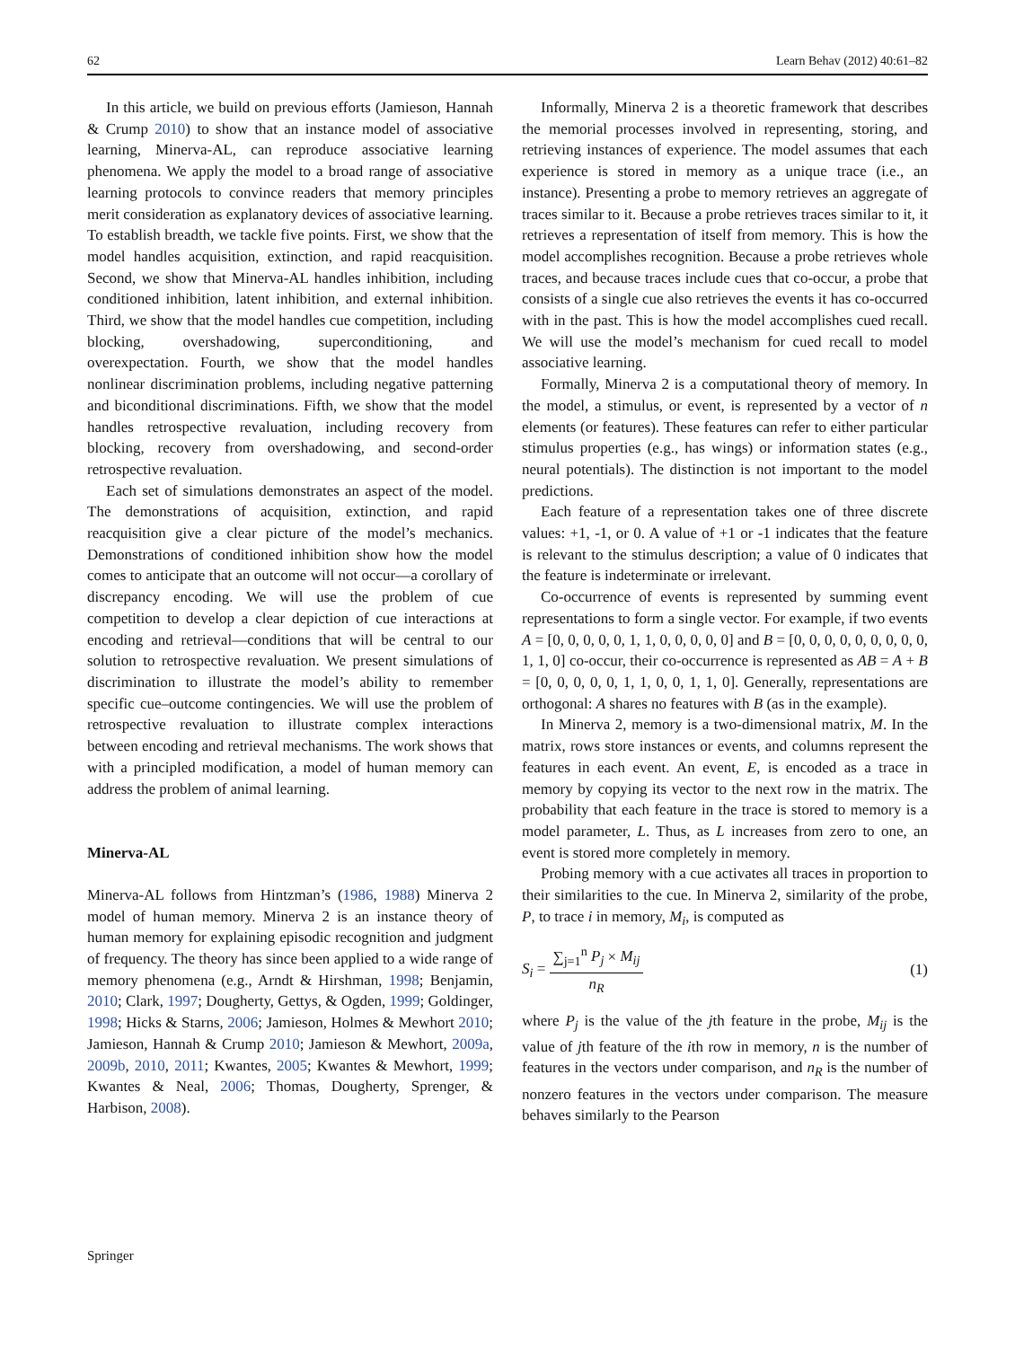62 Learn Behav (2012) 40:61–82
In this article, we build on previous efforts (Jamieson, Hannah & Crump 2010) to show that an instance model of associative learning, Minerva-AL, can reproduce associative learning phenomena. We apply the model to a broad range of associative learning protocols to convince readers that memory principles merit consideration as explanatory devices of associative learning. To establish breadth, we tackle five points. First, we show that the model handles acquisition, extinction, and rapid reacquisition. Second, we show that Minerva-AL handles inhibition, including conditioned inhibition, latent inhibition, and external inhibition. Third, we show that the model handles cue competition, including blocking, overshadowing, superconditioning, and overexpectation. Fourth, we show that the model handles nonlinear discrimination problems, including negative patterning and biconditional discriminations. Fifth, we show that the model handles retrospective revaluation, including recovery from blocking, recovery from overshadowing, and second-order retrospective revaluation.
Each set of simulations demonstrates an aspect of the model. The demonstrations of acquisition, extinction, and rapid reacquisition give a clear picture of the model’s mechanics. Demonstrations of conditioned inhibition show how the model comes to anticipate that an outcome will not occur—a corollary of discrepancy encoding. We will use the problem of cue competition to develop a clear depiction of cue interactions at encoding and retrieval—conditions that will be central to our solution to retrospective revaluation. We present simulations of discrimination to illustrate the model’s ability to remember specific cue–outcome contingencies. We will use the problem of retrospective revaluation to illustrate complex interactions between encoding and retrieval mechanisms. The work shows that with a principled modification, a model of human memory can address the problem of animal learning.
Minerva-AL
Minerva-AL follows from Hintzman’s (1986, 1988) Minerva 2 model of human memory. Minerva 2 is an instance theory of human memory for explaining episodic recognition and judgment of frequency. The theory has since been applied to a wide range of memory phenomena (e.g., Arndt & Hirshman, 1998; Benjamin, 2010; Clark, 1997; Dougherty, Gettys, & Ogden, 1999; Goldinger, 1998; Hicks & Starns, 2006; Jamieson, Holmes & Mewhort 2010; Jamieson, Hannah & Crump 2010; Jamieson & Mewhort, 2009a, 2009b, 2010, 2011; Kwantes, 2005; Kwantes & Mewhort, 1999; Kwantes & Neal, 2006; Thomas, Dougherty, Sprenger, & Harbison, 2008).
Informally, Minerva 2 is a theoretic framework that describes the memorial processes involved in representing, storing, and retrieving instances of experience. The model assumes that each experience is stored in memory as a unique trace (i.e., an instance). Presenting a probe to memory retrieves an aggregate of traces similar to it. Because a probe retrieves traces similar to it, it retrieves a representation of itself from memory. This is how the model accomplishes recognition. Because a probe retrieves whole traces, and because traces include cues that co-occur, a probe that consists of a single cue also retrieves the events it has co-occurred with in the past. This is how the model accomplishes cued recall. We will use the model’s mechanism for cued recall to model associative learning.
Formally, Minerva 2 is a computational theory of memory. In the model, a stimulus, or event, is represented by a vector of n elements (or features). These features can refer to either particular stimulus properties (e.g., has wings) or information states (e.g., neural potentials). The distinction is not important to the model predictions.
Each feature of a representation takes one of three discrete values: +1, -1, or 0. A value of +1 or -1 indicates that the feature is relevant to the stimulus description; a value of 0 indicates that the feature is indeterminate or irrelevant.
Co-occurrence of events is represented by summing event representations to form a single vector. For example, if two events A = [0, 0, 0, 0, 0, 1, 1, 0, 0, 0, 0, 0] and B = [0, 0, 0, 0, 0, 0, 0, 0, 0, 1, 1, 0] co-occur, their co-occurrence is represented as AB = A + B = [0, 0, 0, 0, 0, 1, 1, 0, 0, 1, 1, 0]. Generally, representations are orthogonal: A shares no features with B (as in the example).
In Minerva 2, memory is a two-dimensional matrix, M. In the matrix, rows store instances or events, and columns represent the features in each event. An event, E, is encoded as a trace in memory by copying its vector to the next row in the matrix. The probability that each feature in the trace is stored to memory is a model parameter, L. Thus, as L increases from zero to one, an event is stored more completely in memory.
Probing memory with a cue activates all traces in proportion to their similarities to the cue. In Minerva 2, similarity of the probe, P, to trace i in memory, M<sub>i</sub>, is computed as
S<sub>i</sub> = ∑<sub>j=1</sub><sup>n</sup> P<sub>j</sub> × M<sub>ij</sub> n<sub>R</sub> (1)
where P<sub>j</sub> is the value of the jth feature in the probe, M<sub>ij</sub> is the value of jth feature of the ith row in memory, n is the number of features in the vectors under comparison, and n<sub>R</sub> is the number of nonzero features in the vectors under comparison. The measure behaves similarly to the Pearson
Springer